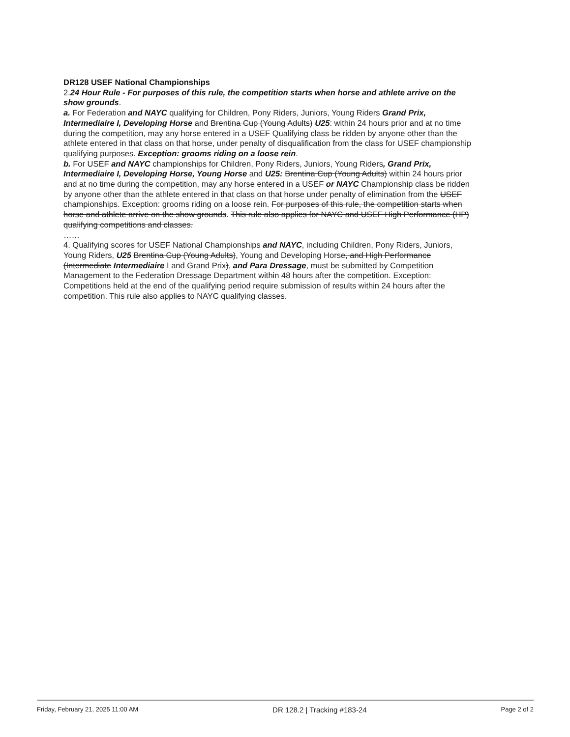DR128 USEF National Championships
2.24 Hour Rule - For purposes of this rule, the competition starts when horse and athlete arrive on the show grounds.
a. For Federation and NAYC qualifying for Children, Pony Riders, Juniors, Young Riders Grand Prix, Intermediaire I, Developing Horse and Brentina Cup (Young Adults) U25: within 24 hours prior and at no time during the competition, may any horse entered in a USEF Qualifying class be ridden by anyone other than the athlete entered in that class on that horse, under penalty of disqualification from the class for USEF championship qualifying purposes. Exception: grooms riding on a loose rein.
b. For USEF and NAYC championships for Children, Pony Riders, Juniors, Young Riders, Grand Prix, Intermediaire I, Developing Horse, Young Horse and U25: Brentina Cup (Young Adults) within 24 hours prior and at no time during the competition, may any horse entered in a USEF or NAYC Championship class be ridden by anyone other than the athlete entered in that class on that horse under penalty of elimination from the USEF championships. Exception: grooms riding on a loose rein. For purposes of this rule, the competition starts when horse and athlete arrive on the show grounds. This rule also applies for NAYC and USEF High Performance (HP) qualifying competitions and classes.
……
4. Qualifying scores for USEF National Championships and NAYC, including Children, Pony Riders, Juniors, Young Riders, U25 Brentina Cup (Young Adults), Young and Developing Horse, and High Performance (Intermediate Intermediaire I and Grand Prix), and Para Dressage, must be submitted by Competition Management to the Federation Dressage Department within 48 hours after the competition. Exception: Competitions held at the end of the qualifying period require submission of results within 24 hours after the competition. This rule also applies to NAYC qualifying classes.
Friday, February 21, 2025 11:00 AM DR 128.2 | Tracking #183-24 Page 2 of 2